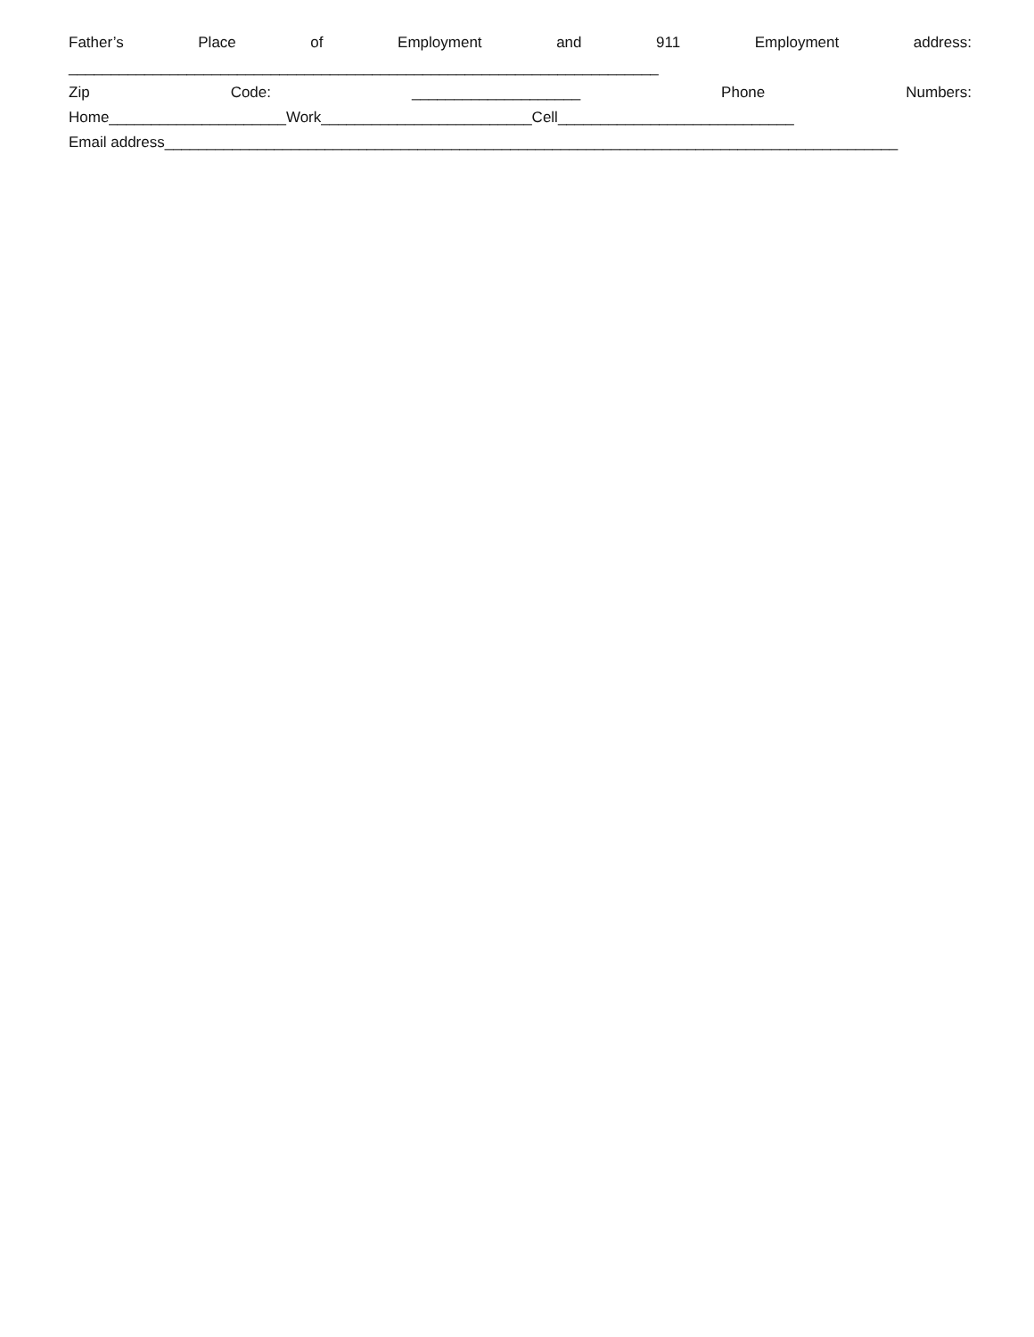Father’s Place of Employment and 911 Employment address:
______________________________________________________________________
Zip Code: ____________________ Phone Numbers:
Home_____________________Work_________________________Cell____________________________
Email address_______________________________________________________________________________________